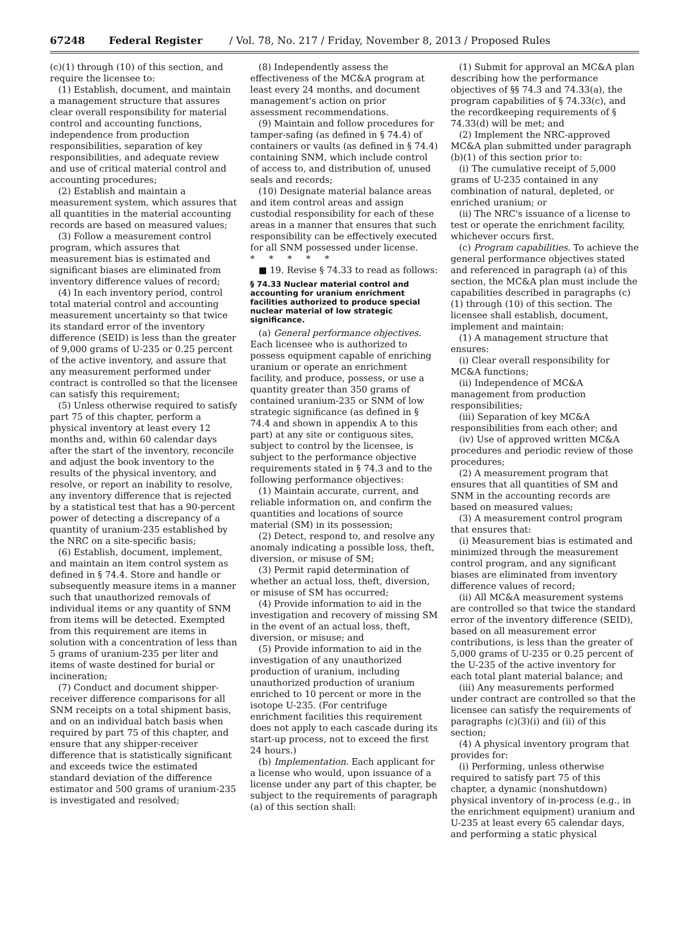67248 Federal Register / Vol. 78, No. 217 / Friday, November 8, 2013 / Proposed Rules
(c)(1) through (10) of this section, and require the licensee to:
(1) Establish, document, and maintain a management structure that assures clear overall responsibility for material control and accounting functions, independence from production responsibilities, separation of key responsibilities, and adequate review and use of critical material control and accounting procedures;
(2) Establish and maintain a measurement system, which assures that all quantities in the material accounting records are based on measured values;
(3) Follow a measurement control program, which assures that measurement bias is estimated and significant biases are eliminated from inventory difference values of record;
(4) In each inventory period, control total material control and accounting measurement uncertainty so that twice its standard error of the inventory difference (SEID) is less than the greater of 9,000 grams of U-235 or 0.25 percent of the active inventory, and assure that any measurement performed under contract is controlled so that the licensee can satisfy this requirement;
(5) Unless otherwise required to satisfy part 75 of this chapter, perform a physical inventory at least every 12 months and, within 60 calendar days after the start of the inventory, reconcile and adjust the book inventory to the results of the physical inventory, and resolve, or report an inability to resolve, any inventory difference that is rejected by a statistical test that has a 90-percent power of detecting a discrepancy of a quantity of uranium-235 established by the NRC on a site-specific basis;
(6) Establish, document, implement, and maintain an item control system as defined in § 74.4. Store and handle or subsequently measure items in a manner such that unauthorized removals of individual items or any quantity of SNM from items will be detected. Exempted from this requirement are items in solution with a concentration of less than 5 grams of uranium-235 per liter and items of waste destined for burial or incineration;
(7) Conduct and document shipper-receiver difference comparisons for all SNM receipts on a total shipment basis, and on an individual batch basis when required by part 75 of this chapter, and ensure that any shipper-receiver difference that is statistically significant and exceeds twice the estimated standard deviation of the difference estimator and 500 grams of uranium-235 is investigated and resolved;
(8) Independently assess the effectiveness of the MC&A program at least every 24 months, and document management's action on prior assessment recommendations.
(9) Maintain and follow procedures for tamper-safing (as defined in § 74.4) of containers or vaults (as defined in § 74.4) containing SNM, which include control of access to, and distribution of, unused seals and records;
(10) Designate material balance areas and item control areas and assign custodial responsibility for each of these areas in a manner that ensures that such responsibility can be effectively executed for all SNM possessed under license.
* * * * *
■ 19. Revise § 74.33 to read as follows:
§ 74.33 Nuclear material control and accounting for uranium enrichment facilities authorized to produce special nuclear material of low strategic significance.
(a) General performance objectives. Each licensee who is authorized to possess equipment capable of enriching uranium or operate an enrichment facility, and produce, possess, or use a quantity greater than 350 grams of contained uranium-235 or SNM of low strategic significance (as defined in § 74.4 and shown in appendix A to this part) at any site or contiguous sites, subject to control by the licensee, is subject to the performance objective requirements stated in § 74.3 and to the following performance objectives:
(1) Maintain accurate, current, and reliable information on, and confirm the quantities and locations of source material (SM) in its possession;
(2) Detect, respond to, and resolve any anomaly indicating a possible loss, theft, diversion, or misuse of SM;
(3) Permit rapid determination of whether an actual loss, theft, diversion, or misuse of SM has occurred;
(4) Provide information to aid in the investigation and recovery of missing SM in the event of an actual loss, theft, diversion, or misuse; and
(5) Provide information to aid in the investigation of any unauthorized production of uranium, including unauthorized production of uranium enriched to 10 percent or more in the isotope U-235. (For centrifuge enrichment facilities this requirement does not apply to each cascade during its start-up process, not to exceed the first 24 hours.)
(b) Implementation. Each applicant for a license who would, upon issuance of a license under any part of this chapter, be subject to the requirements of paragraph (a) of this section shall:
(1) Submit for approval an MC&A plan describing how the performance objectives of §§ 74.3 and 74.33(a), the program capabilities of § 74.33(c), and the recordkeeping requirements of § 74.33(d) will be met; and
(2) Implement the NRC-approved MC&A plan submitted under paragraph (b)(1) of this section prior to:
(i) The cumulative receipt of 5,000 grams of U-235 contained in any combination of natural, depleted, or enriched uranium; or
(ii) The NRC's issuance of a license to test or operate the enrichment facility, whichever occurs first.
(c) Program capabilities. To achieve the general performance objectives stated and referenced in paragraph (a) of this section, the MC&A plan must include the capabilities described in paragraphs (c)(1) through (10) of this section. The licensee shall establish, document, implement and maintain:
(1) A management structure that ensures:
(i) Clear overall responsibility for MC&A functions;
(ii) Independence of MC&A management from production responsibilities;
(iii) Separation of key MC&A responsibilities from each other; and
(iv) Use of approved written MC&A procedures and periodic review of those procedures;
(2) A measurement program that ensures that all quantities of SM and SNM in the accounting records are based on measured values;
(3) A measurement control program that ensures that:
(i) Measurement bias is estimated and minimized through the measurement control program, and any significant biases are eliminated from inventory difference values of record;
(ii) All MC&A measurement systems are controlled so that twice the standard error of the inventory difference (SEID), based on all measurement error contributions, is less than the greater of 5,000 grams of U-235 or 0.25 percent of the U-235 of the active inventory for each total plant material balance; and
(iii) Any measurements performed under contract are controlled so that the licensee can satisfy the requirements of paragraphs (c)(3)(i) and (ii) of this section;
(4) A physical inventory program that provides for:
(i) Performing, unless otherwise required to satisfy part 75 of this chapter, a dynamic (nonshutdown) physical inventory of in-process (e.g., in the enrichment equipment) uranium and U-235 at least every 65 calendar days, and performing a static physical